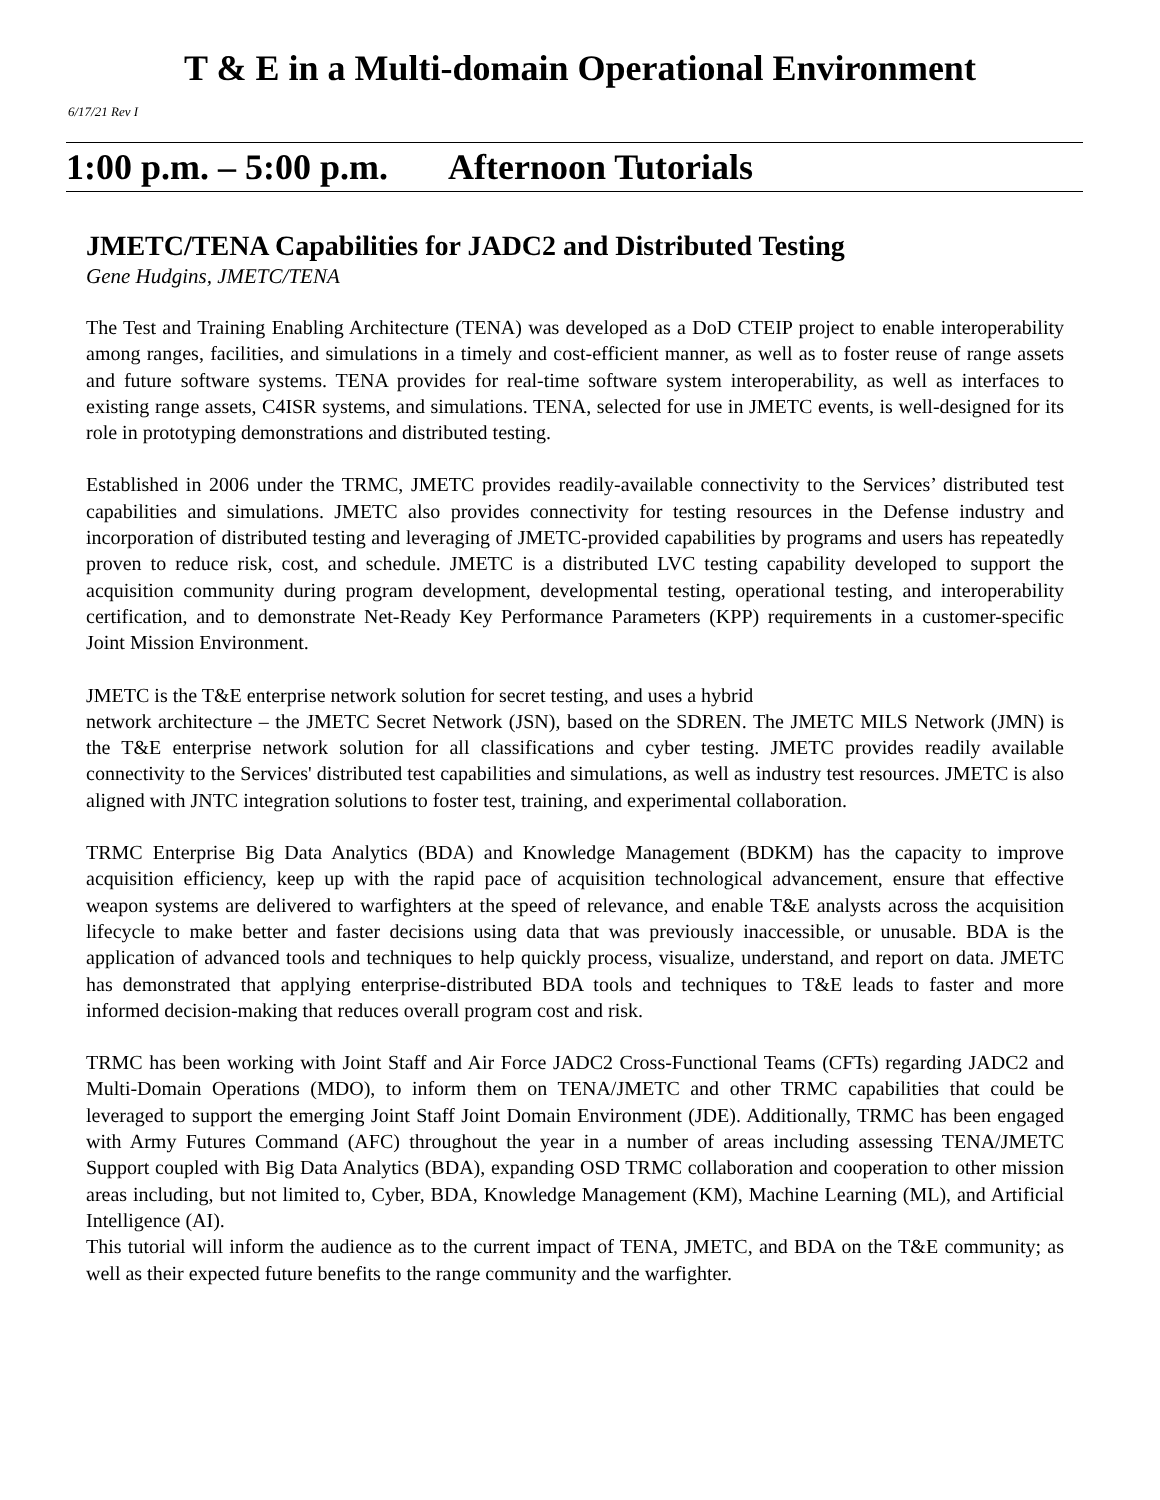T & E in a Multi-domain Operational Environment
6/17/21 Rev I
1:00 p.m. – 5:00 p.m. Afternoon Tutorials
JMETC/TENA Capabilities for JADC2 and Distributed Testing
Gene Hudgins, JMETC/TENA
The Test and Training Enabling Architecture (TENA) was developed as a DoD CTEIP project to enable interoperability among ranges, facilities, and simulations in a timely and cost-efficient manner, as well as to foster reuse of range assets and future software systems. TENA provides for real-time software system interoperability, as well as interfaces to existing range assets, C4ISR systems, and simulations. TENA, selected for use in JMETC events, is well-designed for its role in prototyping demonstrations and distributed testing.
Established in 2006 under the TRMC, JMETC provides readily-available connectivity to the Services’ distributed test capabilities and simulations. JMETC also provides connectivity for testing resources in the Defense industry and incorporation of distributed testing and leveraging of JMETC-provided capabilities by programs and users has repeatedly proven to reduce risk, cost, and schedule. JMETC is a distributed LVC testing capability developed to support the acquisition community during program development, developmental testing, operational testing, and interoperability certification, and to demonstrate Net-Ready Key Performance Parameters (KPP) requirements in a customer-specific Joint Mission Environment.
JMETC is the T&E enterprise network solution for secret testing, and uses a hybrid
network architecture – the JMETC Secret Network (JSN), based on the SDREN. The JMETC MILS Network (JMN) is the T&E enterprise network solution for all classifications and cyber testing. JMETC provides readily available connectivity to the Services' distributed test capabilities and simulations, as well as industry test resources. JMETC is also aligned with JNTC integration solutions to foster test, training, and experimental collaboration.
TRMC Enterprise Big Data Analytics (BDA) and Knowledge Management (BDKM) has the capacity to improve acquisition efficiency, keep up with the rapid pace of acquisition technological advancement, ensure that effective weapon systems are delivered to warfighters at the speed of relevance, and enable T&E analysts across the acquisition lifecycle to make better and faster decisions using data that was previously inaccessible, or unusable. BDA is the application of advanced tools and techniques to help quickly process, visualize, understand, and report on data. JMETC has demonstrated that applying enterprise-distributed BDA tools and techniques to T&E leads to faster and more informed decision-making that reduces overall program cost and risk.
TRMC has been working with Joint Staff and Air Force JADC2 Cross-Functional Teams (CFTs) regarding JADC2 and Multi-Domain Operations (MDO), to inform them on TENA/JMETC and other TRMC capabilities that could be leveraged to support the emerging Joint Staff Joint Domain Environment (JDE). Additionally, TRMC has been engaged with Army Futures Command (AFC) throughout the year in a number of areas including assessing TENA/JMETC Support coupled with Big Data Analytics (BDA), expanding OSD TRMC collaboration and cooperation to other mission areas including, but not limited to, Cyber, BDA, Knowledge Management (KM), Machine Learning (ML), and Artificial Intelligence (AI).
This tutorial will inform the audience as to the current impact of TENA, JMETC, and BDA on the T&E community; as well as their expected future benefits to the range community and the warfighter.